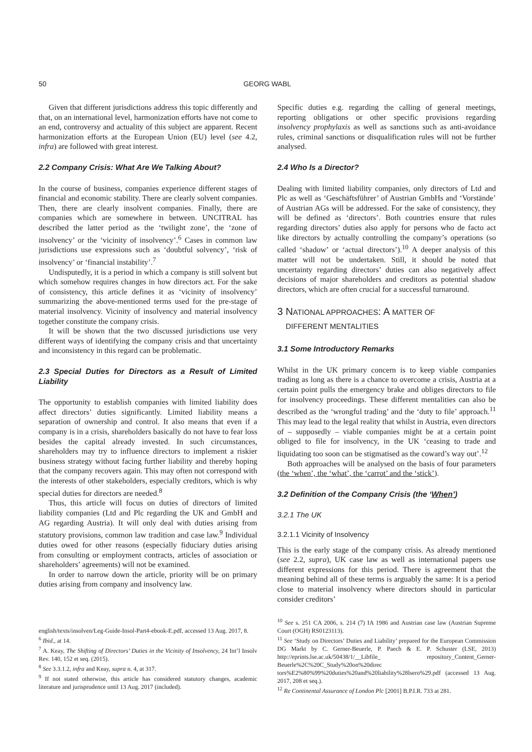50 GEORG WABL
Given that different jurisdictions address this topic differently and that, on an international level, harmonization efforts have not come to an end, controversy and actuality of this subject are apparent. Recent harmonization efforts at the European Union (EU) level (see 4.2, infra) are followed with great interest.
2.2 Company Crisis: What Are We Talking About?
In the course of business, companies experience different stages of financial and economic stability. There are clearly solvent companies. Then, there are clearly insolvent companies. Finally, there are companies which are somewhere in between. UNCITRAL has described the latter period as the ‘twilight zone’, the ‘zone of insolvency’ or the ‘vicinity of insolvency’.<sup>6</sup> Cases in common law jurisdictions use expressions such as ‘doubtful solvency’, ‘risk of insolvency’ or ‘financial instability’.<sup>7</sup>
Undisputedly, it is a period in which a company is still solvent but which somehow requires changes in how directors act. For the sake of consistency, this article defines it as ‘vicinity of insolvency’ summarizing the above-mentioned terms used for the pre-stage of material insolvency. Vicinity of insolvency and material insolvency together constitute the company crisis.
It will be shown that the two discussed jurisdictions use very different ways of identifying the company crisis and that uncertainty and inconsistency in this regard can be problematic.
2.3 Special Duties for Directors as a Result of Limited Liability
The opportunity to establish companies with limited liability does affect directors’ duties significantly. Limited liability means a separation of ownership and control. It also means that even if a company is in a crisis, shareholders basically do not have to fear loss besides the capital already invested. In such circumstances, shareholders may try to influence directors to implement a riskier business strategy without facing further liability and thereby hoping that the company recovers again. This may often not correspond with the interests of other stakeholders, especially creditors, which is why special duties for directors are needed.<sup>8</sup>
Thus, this article will focus on duties of directors of limited liability companies (Ltd and Plc regarding the UK and GmbH and AG regarding Austria). It will only deal with duties arising from statutory provisions, common law tradition and case law.<sup>9</sup> Individual duties owed for other reasons (especially fiduciary duties arising from consulting or employment contracts, articles of association or shareholders’ agreements) will not be examined.
In order to narrow down the article, priority will be on primary duties arising from company and insolvency law.
Specific duties e.g. regarding the calling of general meetings, reporting obligations or other specific provisions regarding insolvency prophylaxis as well as sanctions such as anti-avoidance rules, criminal sanctions or disqualification rules will not be further analysed.
2.4 Who Is a Director?
Dealing with limited liability companies, only directors of Ltd and Plc as well as ‘Geschäftsführer’ of Austrian GmbHs and ‘Vorstände’ of Austrian AGs will be addressed. For the sake of consistency, they will be defined as ‘directors’. Both countries ensure that rules regarding directors’ duties also apply for persons who de facto act like directors by actually controlling the company’s operations (so called ‘shadow’ or ‘actual directors’).<sup>10</sup> A deeper analysis of this matter will not be undertaken. Still, it should be noted that uncertainty regarding directors’ duties can also negatively affect decisions of major shareholders and creditors as potential shadow directors, which are often crucial for a successful turnaround.
3 NATIONAL APPROACHES: A MATTER OF
DIFFERENT MENTALITIES
3.1 Some Introductory Remarks
Whilst in the UK primary concern is to keep viable companies trading as long as there is a chance to overcome a crisis, Austria at a certain point pulls the emergency brake and obliges directors to file for insolvency proceedings. These different mentalities can also be described as the ‘wrongful trading’ and the ‘duty to file’ approach.<sup>11</sup> This may lead to the legal reality that whilst in Austria, even directors of – supposedly – viable companies might be at a certain point obliged to file for insolvency, in the UK ‘ceasing to trade and liquidating too soon can be stigmatised as the coward’s way out’.<sup>12</sup>
Both approaches will be analysed on the basis of four parameters (the ‘when’, the ‘what’, the ‘carrot’ and the ‘stick’).
3.2 Definition of the Company Crisis (the ‘When’)
3.2.1 The UK
3.2.1.1 Vicinity of Insolvency
This is the early stage of the company crisis. As already mentioned (see 2.2, supra), UK case law as well as international papers use different expressions for this period. There is agreement that the meaning behind all of these terms is arguably the same: It is a period close to material insolvency where directors should in particular consider creditors’
english/texts/insolven/Leg-Guide-Insol-Part4-ebook-E.pdf, accessed 13 Aug. 2017, 8.
<sup>6</sup> Ibid., at 14.
<sup>7</sup> A. Keay, The Shifting of Directors’ Duties in the Vicinity of Insolvency, 24 Int’l Insolv Rev. 140, 152 et seq. (2015).
<sup>8</sup> See 3.3.1.2, infra and Keay, supra n. 4, at 317.
<sup>9</sup> If not stated otherwise, this article has considered statutory changes, academic literature and jurisprudence until 13 Aug. 2017 (included).
<sup>10</sup> See s. 251 CA 2006, s. 214 (7) IA 1986 and Austrian case law (Austrian Supreme Court (OGH) RS0123113).
<sup>11</sup> See ‘Study on Directors’ Duties and Liability’ prepared for the European Commission DG Markt by C. Gerner-Beuerle, P. Paech & E. P. Schuster (LSE, 2013) http://eprints.lse.ac.uk/50438/1/__Libfile_ repository_Content_Gerner-Beuerle%2C%20C_Study%20on%20direc tors%E2%80%99%20duties%20and%20liability%28lsero%29.pdf (accessed 13 Aug. 2017, 208 et seq.).
<sup>12</sup> Re Continental Assurance of London Plc [2001] B.P.I.R. 733 at 281.